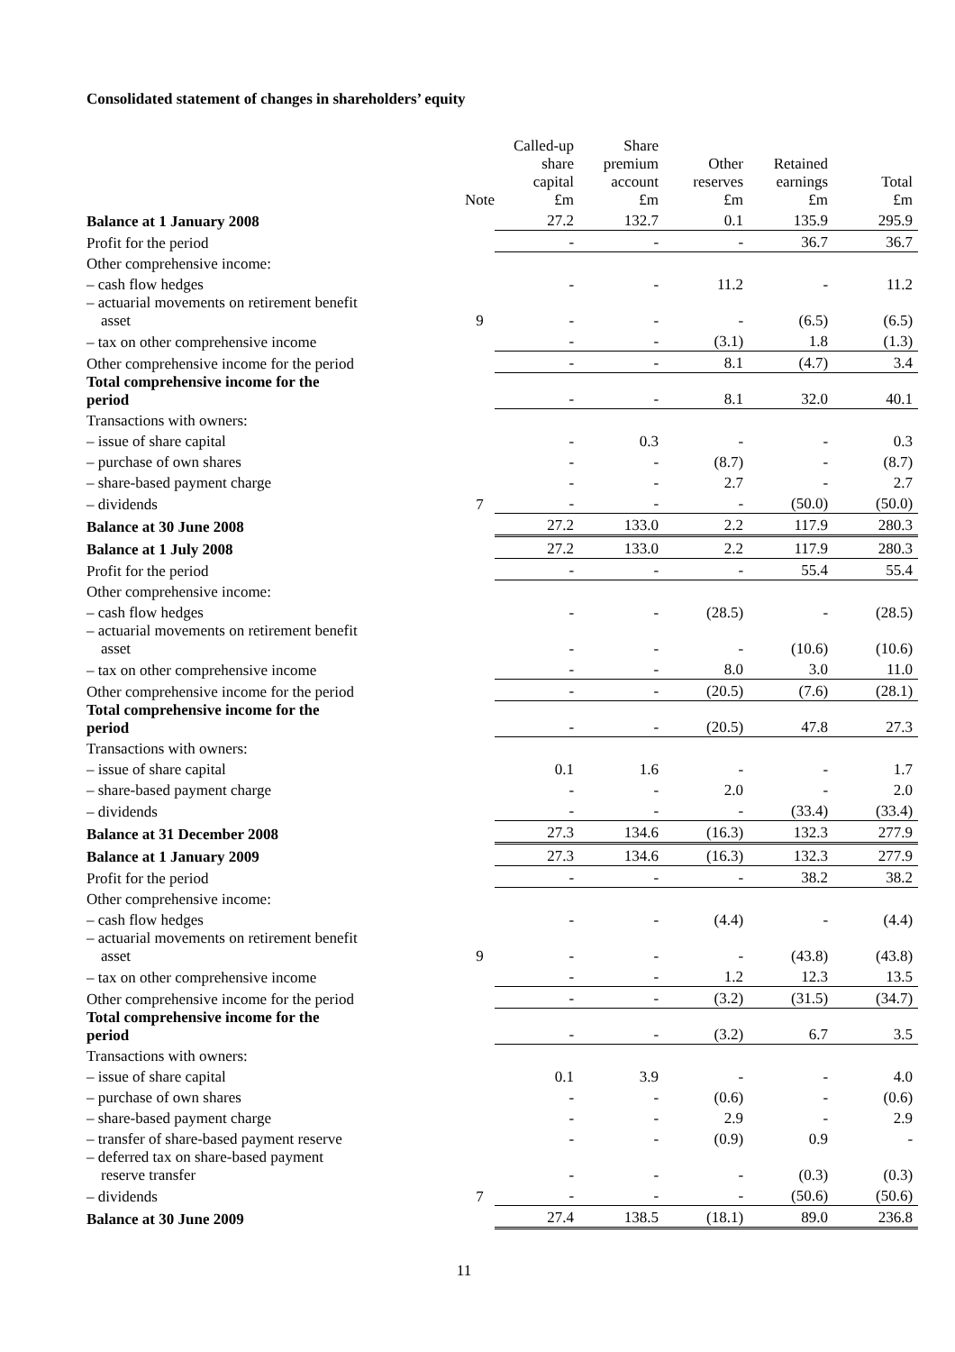Consolidated statement of changes in shareholders’ equity
| | Note | Called-up share capital £m | Share premium account £m | Other reserves £m | Retained earnings £m | Total £m |
| --- | --- | --- | --- | --- | --- | --- |
| Balance at 1 January 2008 | | 27.2 | 132.7 | 0.1 | 135.9 | 295.9 |
| Profit for the period | | - | - | - | 36.7 | 36.7 |
| Other comprehensive income: | | | | | | |
| – cash flow hedges | | - | - | 11.2 | - | 11.2 |
| – actuarial movements on retirement benefit asset | 9 | - | - | - | (6.5) | (6.5) |
| – tax on other comprehensive income | | - | - | (3.1) | 1.8 | (1.3) |
| Other comprehensive income for the period | | - | - | 8.1 | (4.7) | 3.4 |
| Total comprehensive income for the period | | - | - | 8.1 | 32.0 | 40.1 |
| Transactions with owners: | | | | | | |
| – issue of share capital | | - | 0.3 | - | - | 0.3 |
| – purchase of own shares | | - | - | (8.7) | - | (8.7) |
| – share-based payment charge | | - | - | 2.7 | - | 2.7 |
| – dividends | 7 | - | - | - | (50.0) | (50.0) |
| Balance at 30 June 2008 | | 27.2 | 133.0 | 2.2 | 117.9 | 280.3 |
| Balance at 1 July 2008 | | 27.2 | 133.0 | 2.2 | 117.9 | 280.3 |
| Profit for the period | | - | - | - | 55.4 | 55.4 |
| Other comprehensive income: | | | | | | |
| – cash flow hedges | | - | - | (28.5) | - | (28.5) |
| – actuarial movements on retirement benefit asset | | - | - | - | (10.6) | (10.6) |
| – tax on other comprehensive income | | - | - | 8.0 | 3.0 | 11.0 |
| Other comprehensive income for the period | | - | - | (20.5) | (7.6) | (28.1) |
| Total comprehensive income for the period | | - | - | (20.5) | 47.8 | 27.3 |
| Transactions with owners: | | | | | | |
| – issue of share capital | | 0.1 | 1.6 | - | - | 1.7 |
| – share-based payment charge | | - | - | 2.0 | - | 2.0 |
| – dividends | | - | - | - | (33.4) | (33.4) |
| Balance at 31 December 2008 | | 27.3 | 134.6 | (16.3) | 132.3 | 277.9 |
| Balance at 1 January 2009 | | 27.3 | 134.6 | (16.3) | 132.3 | 277.9 |
| Profit for the period | | - | - | - | 38.2 | 38.2 |
| Other comprehensive income: | | | | | | |
| – cash flow hedges | | - | - | (4.4) | - | (4.4) |
| – actuarial movements on retirement benefit asset | 9 | - | - | - | (43.8) | (43.8) |
| – tax on other comprehensive income | | - | - | 1.2 | 12.3 | 13.5 |
| Other comprehensive income for the period | | - | - | (3.2) | (31.5) | (34.7) |
| Total comprehensive income for the period | | - | - | (3.2) | 6.7 | 3.5 |
| Transactions with owners: | | | | | | |
| – issue of share capital | | 0.1 | 3.9 | - | - | 4.0 |
| – purchase of own shares | | - | - | (0.6) | - | (0.6) |
| – share-based payment charge | | - | - | 2.9 | - | 2.9 |
| – transfer of share-based payment reserve | | - | - | (0.9) | 0.9 | - |
| – deferred tax on share-based payment reserve transfer | | - | - | - | (0.3) | (0.3) |
| – dividends | 7 | - | - | - | (50.6) | (50.6) |
| Balance at 30 June 2009 | | 27.4 | 138.5 | (18.1) | 89.0 | 236.8 |
11